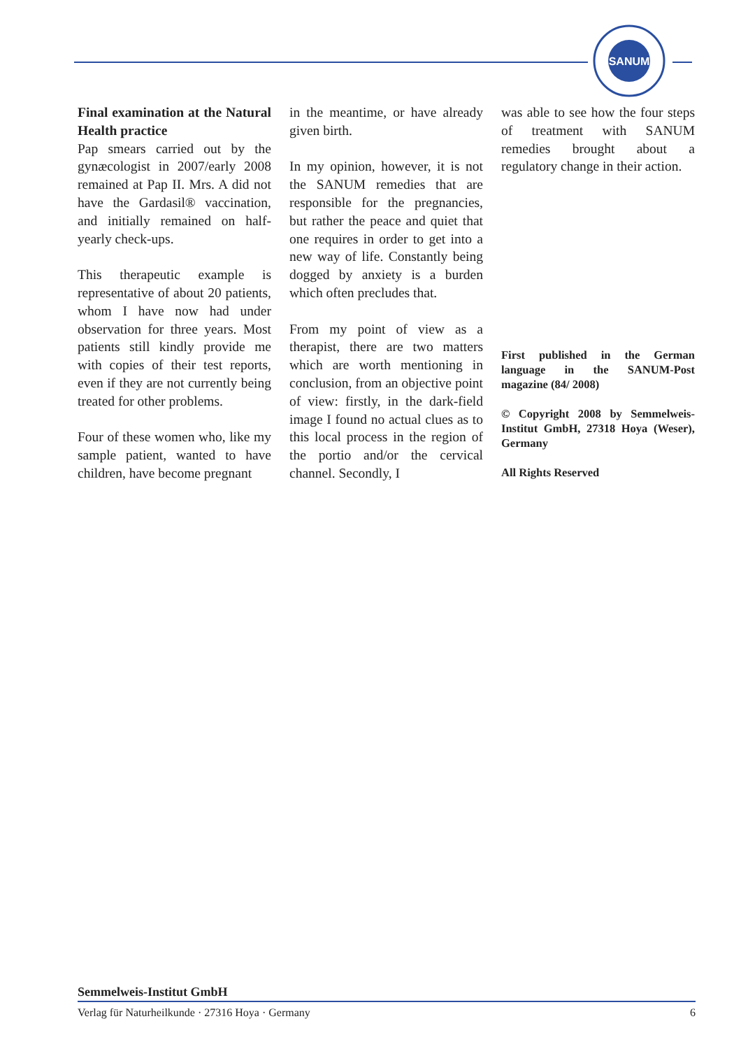SANUM
Final examination at the Natural Health practice
Pap smears carried out by the gynæcologist in 2007/early 2008 remained at Pap II. Mrs. A did not have the Gardasil® vaccination, and initially remained on half-yearly check-ups.
This therapeutic example is representative of about 20 patients, whom I have now had under observation for three years. Most patients still kindly provide me with copies of their test reports, even if they are not currently being treated for other problems.
Four of these women who, like my sample patient, wanted to have children, have become pregnant
in the meantime, or have already given birth.
In my opinion, however, it is not the SANUM remedies that are responsible for the pregnancies, but rather the peace and quiet that one requires in order to get into a new way of life. Constantly being dogged by anxiety is a burden which often precludes that.
From my point of view as a therapist, there are two matters which are worth mentioning in conclusion, from an objective point of view: firstly, in the dark-field image I found no actual clues as to this local process in the region of the portio and/or the cervical channel. Secondly, I
was able to see how the four steps of treatment with SANUM remedies brought about a regulatory change in their action.
First published in the German language in the SANUM-Post magazine (84/ 2008)
© Copyright 2008 by Semmelweis-Institut GmbH, 27318 Hoya (Weser), Germany
All Rights Reserved
Semmelweis-Institut GmbH
Verlag für Naturheilkunde · 27316 Hoya · Germany 6